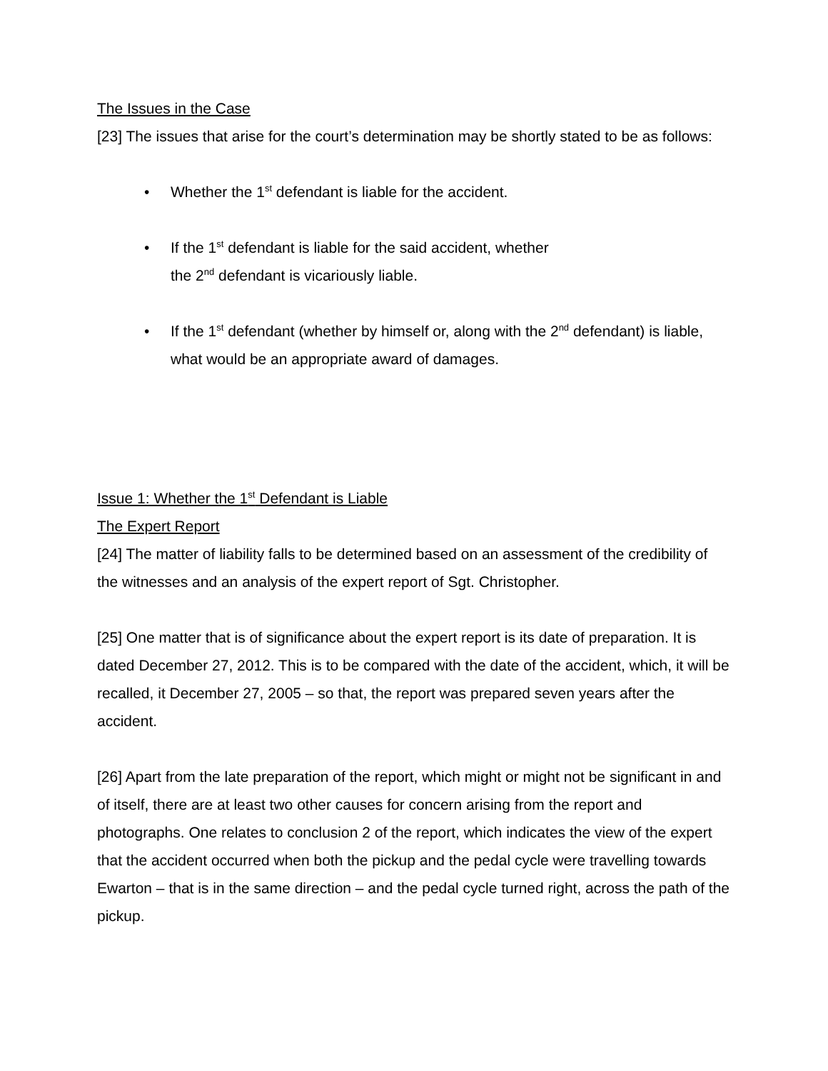The Issues in the Case
[23] The issues that arise for the court’s determination may be shortly stated to be as follows:
• Whether the 1<sup>st</sup> defendant is liable for the accident.
• If the 1<sup>st</sup> defendant is liable for the said accident, whether
the 2<sup>nd</sup> defendant is vicariously liable.
• If the 1<sup>st</sup> defendant (whether by himself or, along with the 2<sup>nd</sup> defendant) is liable, what would be an appropriate award of damages.
Issue 1: Whether the 1<sup>st</sup> Defendant is Liable
The Expert Report
[24] The matter of liability falls to be determined based on an assessment of the credibility of the witnesses and an analysis of the expert report of Sgt. Christopher.
[25] One matter that is of significance about the expert report is its date of preparation. It is dated December 27, 2012. This is to be compared with the date of the accident, which, it will be recalled, it December 27, 2005 – so that, the report was prepared seven years after the accident.
[26] Apart from the late preparation of the report, which might or might not be significant in and of itself, there are at least two other causes for concern arising from the report and photographs. One relates to conclusion 2 of the report, which indicates the view of the expert that the accident occurred when both the pickup and the pedal cycle were travelling towards Ewarton – that is in the same direction – and the pedal cycle turned right, across the path of the pickup.